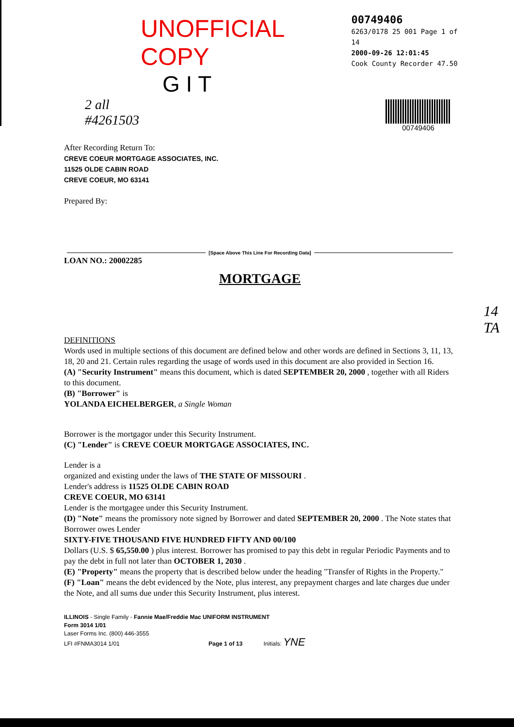UNOFFICIAL COPY
00749406
6263/0178 25 001 Page 1 of 14
2000-09-26 12:01:45
Cook County Recorder 47.50
G I T
2 all
#4261503
00749406
After Recording Return To:
CREVE COEUR MORTGAGE ASSOCIATES, INC.
11525 OLDE CABIN ROAD
CREVE COEUR, MO 63141
Prepared By:
[Space Above This Line For Recording Data]
LOAN NO.: 20002285
MORTGAGE
DEFINITIONS
Words used in multiple sections of this document are defined below and other words are defined in Sections 3, 11, 13, 18, 20 and 21. Certain rules regarding the usage of words used in this document are also provided in Section 16.
(A) "Security Instrument" means this document, which is dated SEPTEMBER 20, 2000 , together with all Riders to this document.
(B) "Borrower" is
YOLANDA EICHELBERGER, a Single Woman
Borrower is the mortgagor under this Security Instrument.
(C) "Lender" is CREVE COEUR MORTGAGE ASSOCIATES, INC.
Lender is a
organized and existing under the laws of THE STATE OF MISSOURI .
Lender's address is 11525 OLDE CABIN ROAD
CREVE COEUR, MO 63141
Lender is the mortgagee under this Security Instrument.
(D) "Note" means the promissory note signed by Borrower and dated SEPTEMBER 20, 2000 . The Note states that Borrower owes Lender
SIXTY-FIVE THOUSAND FIVE HUNDRED FIFTY AND 00/100
Dollars (U.S. $ 65,550.00 ) plus interest. Borrower has promised to pay this debt in regular Periodic Payments and to pay the debt in full not later than OCTOBER 1, 2030 .
(E) "Property" means the property that is described below under the heading "Transfer of Rights in the Property."
(F) "Loan" means the debt evidenced by the Note, plus interest, any prepayment charges and late charges due under the Note, and all sums due under this Security Instrument, plus interest.
ILLINOIS - Single Family - Fannie Mae/Freddie Mac UNIFORM INSTRUMENT
Form 3014 1/01
Laser Forms Inc. (800) 446-3555
LFI #FNMA3014 1/01 Page 1 of 13 Initials: YNE
14
TA